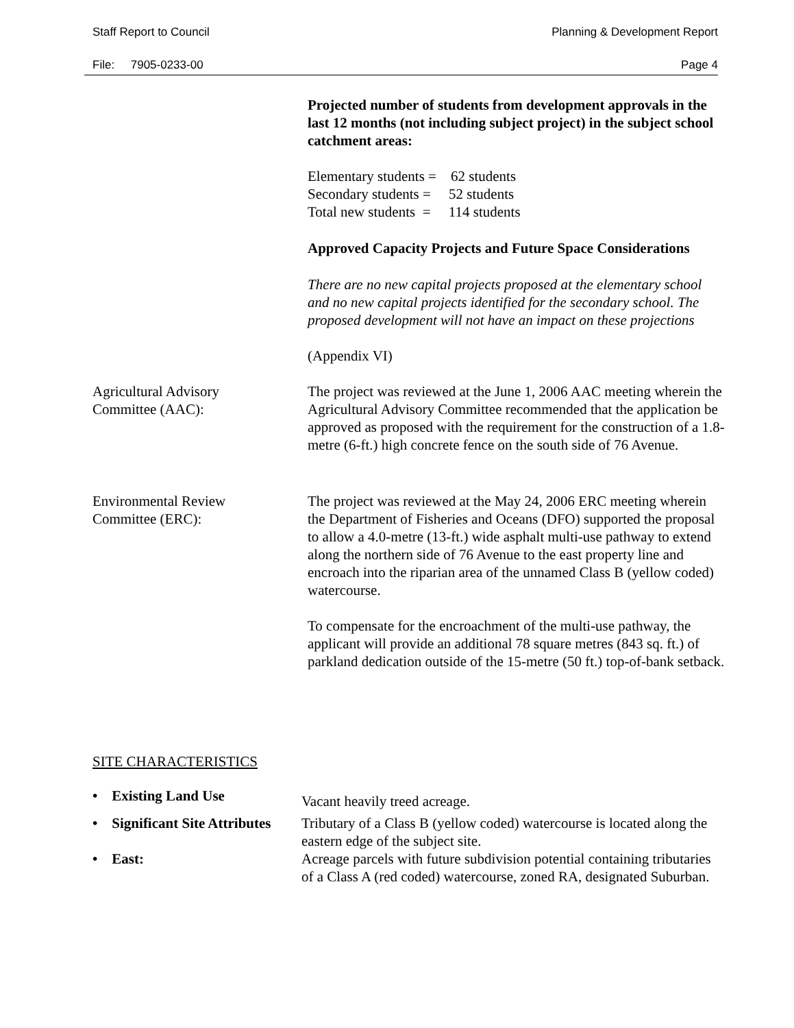Staff Report to Council Planning & Development Report
File: 7905-0233-00 Page 4
Projected number of students from development approvals in the last 12 months (not including subject project) in the subject school catchment areas:
Elementary students = 62 students
Secondary students = 52 students
Total new students = 114 students
Approved Capacity Projects and Future Space Considerations
There are no new capital projects proposed at the elementary school and no new capital projects identified for the secondary school. The proposed development will not have an impact on these projections
(Appendix VI)
Agricultural Advisory
Committee (AAC):
The project was reviewed at the June 1, 2006 AAC meeting wherein the Agricultural Advisory Committee recommended that the application be approved as proposed with the requirement for the construction of a 1.8-metre (6-ft.) high concrete fence on the south side of 76 Avenue.
Environmental Review
Committee (ERC):
The project was reviewed at the May 24, 2006 ERC meeting wherein the Department of Fisheries and Oceans (DFO) supported the proposal to allow a 4.0-metre (13-ft.) wide asphalt multi-use pathway to extend along the northern side of 76 Avenue to the east property line and encroach into the riparian area of the unnamed Class B (yellow coded) watercourse.
To compensate for the encroachment of the multi-use pathway, the applicant will provide an additional 78 square metres (843 sq. ft.) of parkland dedication outside of the 15-metre (50 ft.) top-of-bank setback.
SITE CHARACTERISTICS
• Existing Land Use
Vacant heavily treed acreage.
• Significant Site Attributes
Tributary of a Class B (yellow coded) watercourse is located along the eastern edge of the subject site.
• East: Acreage parcels with future subdivision potential containing tributaries of a Class A (red coded) watercourse, zoned RA, designated Suburban.